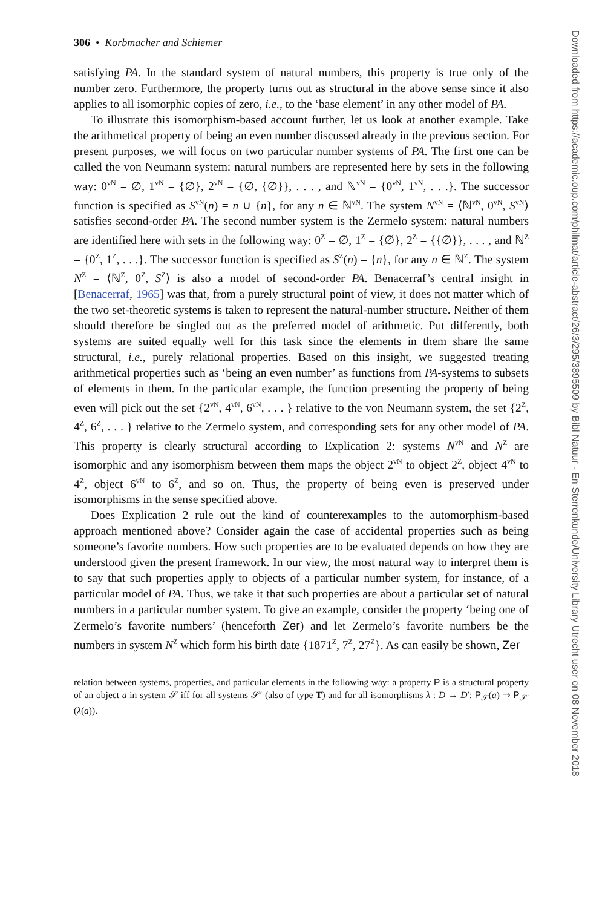306 • Korbmacher and Schiemer
satisfying PA. In the standard system of natural numbers, this property is true only of the number zero. Furthermore, the property turns out as structural in the above sense since it also applies to all isomorphic copies of zero, i.e., to the ‘base element’ in any other model of PA.
To illustrate this isomorphism-based account further, let us look at another example. Take the arithmetical property of being an even number discussed already in the previous section. For present purposes, we will focus on two particular number systems of PA. The first one can be called the von Neumann system: natural numbers are represented here by sets in the following way: 0<sup>vN</sup> = ∅, 1<sup>vN</sup> = {∅}, 2<sup>vN</sup> = {∅, {∅}}, . . . , and ℕ<sup>vN</sup> = {0<sup>vN</sup>, 1<sup>vN</sup>, . . .}. The successor function is specified as S<sup>vN</sup>(n) = n ∪ {n}, for any n ∈ ℕ<sup>vN</sup>. The system N<sup>vN</sup> = ⟨ℕ<sup>vN</sup>, 0<sup>vN</sup>, S<sup>vN</sup>⟩ satisfies second-order PA. The second number system is the Zermelo system: natural numbers are identified here with sets in the following way: 0<sup>Z</sup> = ∅, 1<sup>Z</sup> = {∅}, 2<sup>Z</sup> = {{∅}}, . . . , and ℕ<sup>Z</sup> = {0<sup>Z</sup>, 1<sup>Z</sup>, . . .}. The successor function is specified as S<sup>Z</sup>(n) = {n}, for any n ∈ ℕ<sup>Z</sup>. The system N<sup>Z</sup> = ⟨ℕ<sup>Z</sup>, 0<sup>Z</sup>, S<sup>Z</sup>⟩ is also a model of second-order PA. Benacerraf’s central insight in [Benacerraf, 1965] was that, from a purely structural point of view, it does not matter which of the two set-theoretic systems is taken to represent the natural-number structure. Neither of them should therefore be singled out as the preferred model of arithmetic. Put differently, both systems are suited equally well for this task since the elements in them share the same structural, i.e., purely relational properties. Based on this insight, we suggested treating arithmetical properties such as ‘being an even number’ as functions from PA-systems to subsets of elements in them. In the particular example, the function presenting the property of being even will pick out the set {2<sup>vN</sup>, 4<sup>vN</sup>, 6<sup>vN</sup>, . . . } relative to the von Neumann system, the set {2<sup>Z</sup>, 4<sup>Z</sup>, 6<sup>Z</sup>, . . . } relative to the Zermelo system, and corresponding sets for any other model of PA. This property is clearly structural according to Explication 2: systems N<sup>vN</sup> and N<sup>Z</sup> are isomorphic and any isomorphism between them maps the object 2<sup>vN</sup> to object 2<sup>Z</sup>, object 4<sup>vN</sup> to 4<sup>Z</sup>, object 6<sup>vN</sup> to 6<sup>Z</sup>, and so on. Thus, the property of being even is preserved under isomorphisms in the sense specified above.
Does Explication 2 rule out the kind of counterexamples to the automorphism-based approach mentioned above? Consider again the case of accidental properties such as being someone’s favorite numbers. How such properties are to be evaluated depends on how they are understood given the present framework. In our view, the most natural way to interpret them is to say that such properties apply to objects of a particular number system, for instance, of a particular model of PA. Thus, we take it that such properties are about a particular set of natural numbers in a particular number system. To give an example, consider the property ‘being one of Zermelo’s favorite numbers’ (henceforth Zer) and let Zermelo’s favorite numbers be the numbers in system N<sup>Z</sup> which form his birth date {1871<sup>Z</sup>, 7<sup>Z</sup>, 27<sup>Z</sup>}. As can easily be shown, Zer
relation between systems, properties, and particular elements in the following way: a property P is a structural property of an object a in system 𝒮 iff for all systems 𝒮′ (also of type T) and for all isomorphisms λ : D → D′: P<sub>𝒮</sub>(a) ⇒ P<sub>𝒮′</sub>(λ(a)).
Downloaded from https://academic.oup.com/philmat/article-abstract/26/3/295/3895509 by Bibl Natuur - En Sterrenkunde/University Library Utrecht user on 08 November 2018